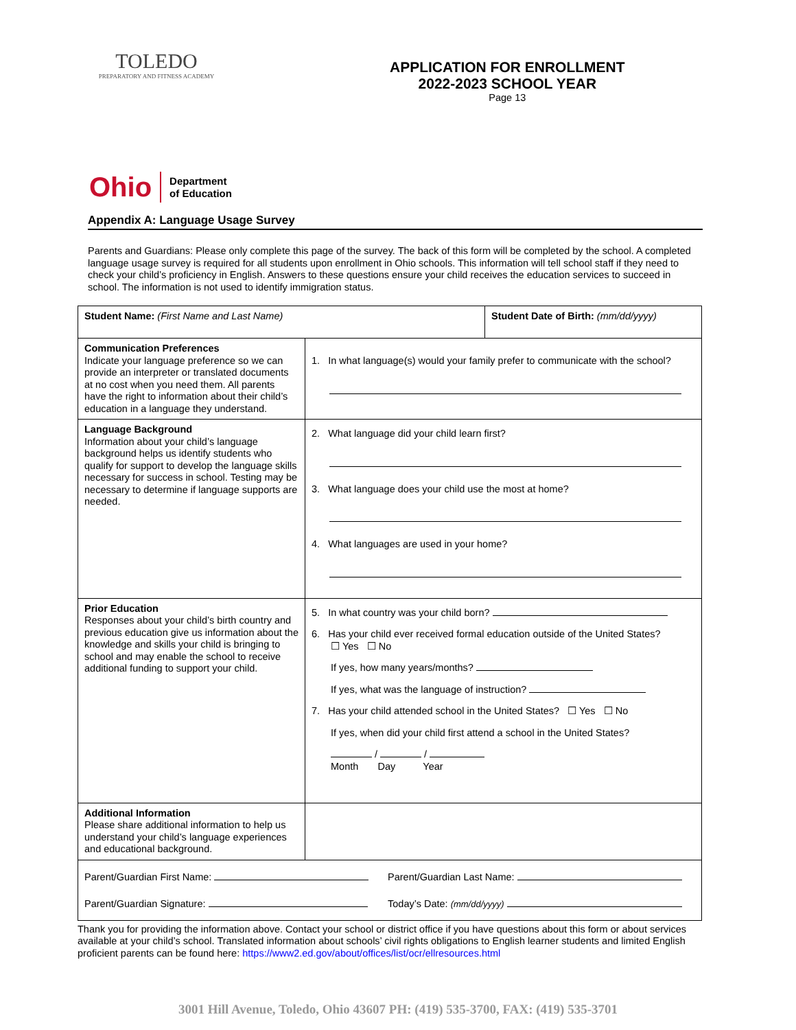TOLEDO
PREPARATORY AND FITNESS ACADEMY
APPLICATION FOR ENROLLMENT
2022-2023 SCHOOL YEAR
Page 13
Ohio Department
of Education
Appendix A: Language Usage Survey
Parents and Guardians: Please only complete this page of the survey. The back of this form will be completed by the school. A completed language usage survey is required for all students upon enrollment in Ohio schools. This information will tell school staff if they need to check your child’s proficiency in English. Answers to these questions ensure your child receives the education services to succeed in school. The information is not used to identify immigration status.
| Student Name: (First Name and Last Name) | | Student Date of Birth: (mm/dd/yyyy) |
| Communication Preferences Indicate your language preference so we can provide an interpreter or translated documents at no cost when you need them. All parents have the right to information about their child’s education in a language they understand. | 1. In what language(s) would your family prefer to communicate with the school? | |
| Language Background Information about your child’s language background helps us identify students who qualify for support to develop the language skills necessary for success in school. Testing may be necessary to determine if language supports are needed. | 2. What language did your child learn first? 3. What language does your child use the most at home? 4. What languages are used in your home? | |
| Prior Education Responses about your child’s birth country and previous education give us information about the knowledge and skills your child is bringing to school and may enable the school to receive additional funding to support your child. | 5. In what country was your child born? 6. Has your child ever received formal education outside of the United States? ☐ Yes ☐ No If yes, how many years/months? If yes, what was the language of instruction? 7. Has your child attended school in the United States? ☐ Yes ☐ No If yes, when did your child first attend a school in the United States? / / Month Day Year | |
| Additional Information Please share additional information to help us understand your child’s language experiences and educational background. | | |
| Parent/Guardian First Name: Parent/Guardian Last Name: Parent/Guardian Signature: Today’s Date: (mm/dd/yyyy) | | |
Thank you for providing the information above. Contact your school or district office if you have questions about this form or about services available at your child’s school. Translated information about schools’ civil rights obligations to English learner students and limited English proficient parents can be found here: https://www2.ed.gov/about/offices/list/ocr/ellresources.html
3001 Hill Avenue, Toledo, Ohio 43607 PH: (419) 535-3700, FAX: (419) 535-3701